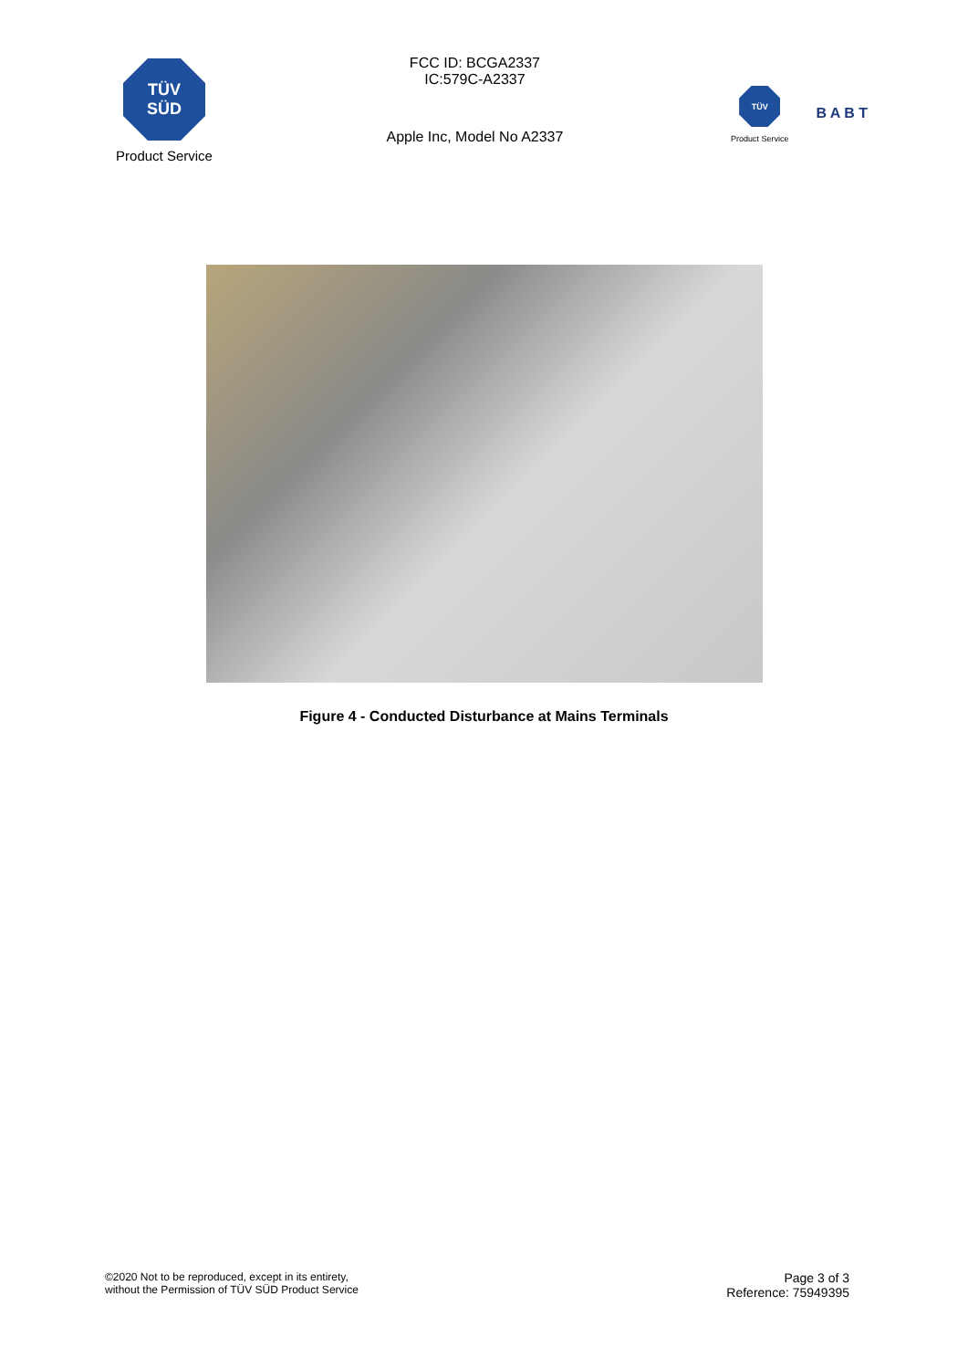TÜV
SÜD
Product Service
FCC ID: BCGA2337
IC:579C-A2337
Apple Inc, Model No A2337
TÜV
Product Service
B A B T
Figure 4 - Conducted Disturbance at Mains Terminals
©2020 Not to be reproduced, except in its entirety,
without the Permission of TÜV SÜD Product Service
Page 3 of 3
Reference: 75949395